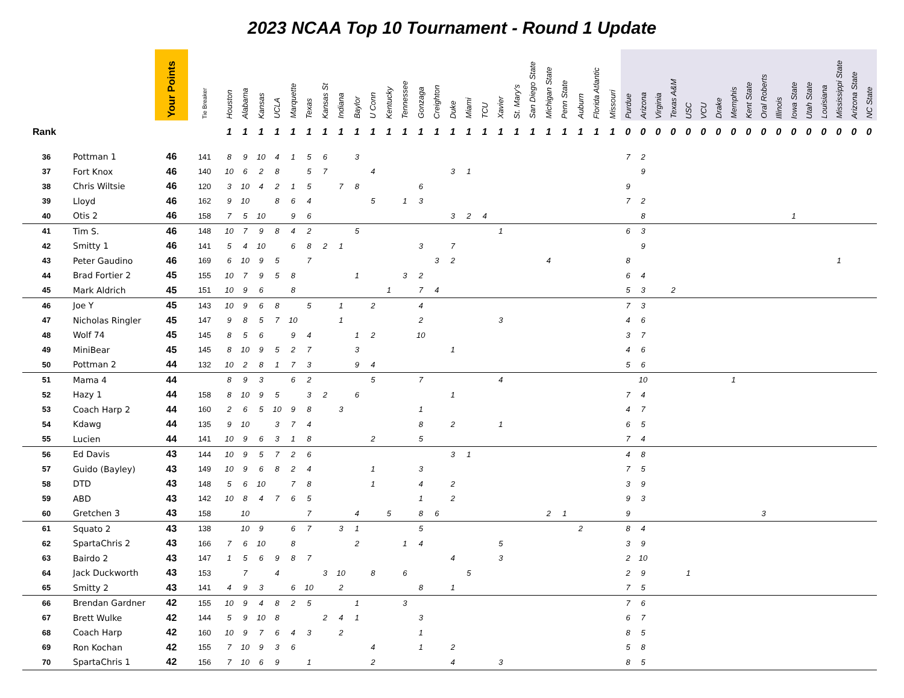2023 NCAA Top 10 Tournament - Round 1 Update
| | | Your Points | Tie Breaker | Houston | Alabama | Kansas | UCLA | Marquette | Texas | Kansas St | Indiana | Baylor | U Conn | Kentucky | Tennessee | Gonzaga | Creighton | Duke | Miami | TCU | Xavier | St. Mary's | San Diego State | Michigan State | Penn State | Auburn | Florida Atlantic | Missouri | Purdue | Arizona | Virginia | Texas A&M | USC | VCU | Drake | Memphis | Kent State | Oral Roberts | Illinois | Iowa State | Utah State | Louisiana | Mississippi State | Arizona State | NC State |
| --- | --- | --- | --- | --- | --- | --- | --- | --- | --- | --- | --- | --- | --- | --- | --- | --- | --- | --- | --- | --- | --- | --- | --- | --- | --- | --- | --- | --- | --- | --- | --- | --- | --- | --- | --- | --- | --- | --- | --- | --- | --- | --- | --- | --- | --- |
| Rank | | | | 1 | 1 | 1 | 1 | 1 | 1 | 1 | 1 | 1 | 1 | 1 | 1 | 1 | 1 | 1 | 1 | 1 | 1 | 1 | 1 | 1 | 1 | 1 | 1 | 1 | 0 | 0 | 0 | 0 | 0 | 0 | 0 | 0 | 0 | 0 | 0 | 0 | 0 | 0 | 0 | 0 | 0 |
| 36 | Pottman 1 | 46 | 141 | 8 | 9 | 10 | 4 | 1 | 5 | 6 | | 3 | | | | | | | | | | | | | | | | | 7 | 2 | | | | | | | | | | | | | | | |
| 37 | Fort Knox | 46 | 140 | 10 | 6 | 2 | 8 | | 5 | 7 | | | 4 | | | | | 3 | 1 | | | | | | | | | | | 9 | | | | | | | | | | | | | | | |
| 38 | Chris Wiltsie | 46 | 120 | 3 | 10 | 4 | 2 | 1 | 5 | | 7 | 8 | | | | 6 | | | | | | | | | | | | | 9 | | | | | | | | | | | | | | | | |
| 39 | Lloyd | 46 | 162 | 9 | 10 | | 8 | 6 | 4 | | | | 5 | | 1 | 3 | | | | | | | | | | | | | 7 | 2 | | | | | | | | | | | | | | | |
| 40 | Otis 2 | 46 | 158 | 7 | 5 | 10 | | 9 | 6 | | | | | | | | | 3 | 2 | 4 | | | | | | | | | | 8 | | | | | | | | | | 1 | | | | | |
| 41 | Tim S. | 46 | 148 | 10 | 7 | 9 | 8 | 4 | 2 | | | 5 | | | | | | | | | 1 | | | | | | | | 6 | 3 | | | | | | | | | | | | | | | |
| 42 | Smitty 1 | 46 | 141 | 5 | 4 | 10 | | 6 | 8 | 2 | 1 | | | | | 3 | | 7 | | | | | | | | | | | | 9 | | | | | | | | | | | | | | | |
| 43 | Peter Gaudino | 46 | 169 | 6 | 10 | 9 | 5 | | 7 | | | | | | | | 3 | 2 | | | | | | 4 | | | | | 8 | | | | | | | | | | | | | | 1 | | |
| 44 | Brad Fortier 2 | 45 | 155 | 10 | 7 | 9 | 5 | 8 | | | | 1 | | | 3 | 2 | | | | | | | | | | | | | 6 | 4 | | | | | | | | | | | | | | | |
| 45 | Mark Aldrich | 45 | 151 | 10 | 9 | 6 | | 8 | | | | | | 1 | | 7 | 4 | | | | | | | | | | | | 5 | 3 | | 2 | | | | | | | | | | | | | |
| 46 | Joe Y | 45 | 143 | 10 | 9 | 6 | 8 | | 5 | | 1 | | 2 | | | 4 | | | | | | | | | | | | | 7 | 3 | | | | | | | | | | | | | | | |
| 47 | Nicholas Ringler | 45 | 147 | 9 | 8 | 5 | 7 | 10 | | | 1 | | | | | 2 | | | | | 3 | | | | | | | | 4 | 6 | | | | | | | | | | | | | | | |
| 48 | Wolf 74 | 45 | 145 | 8 | 5 | 6 | | 9 | 4 | | | 1 | 2 | | | 10 | | | | | | | | | | | | | 3 | 7 | | | | | | | | | | | | | | | |
| 49 | MiniBear | 45 | 145 | 8 | 10 | 9 | 5 | 2 | 7 | | | 3 | | | | | | 1 | | | | | | | | | | | 4 | 6 | | | | | | | | | | | | | | | |
| 50 | Pottman 2 | 44 | 132 | 10 | 2 | 8 | 1 | 7 | 3 | | | 9 | 4 | | | | | | | | | | | | | | | | 5 | 6 | | | | | | | | | | | | | | | |
| 51 | Mama 4 | 44 | | 8 | 9 | 3 | | 6 | 2 | | | | 5 | | | 7 | | | | | 4 | | | | | | | | | 10 | | | | | | 1 | | | | | | | | | |
| 52 | Hazy 1 | 44 | 158 | 8 | 10 | 9 | 5 | | 3 | 2 | | 6 | | | | | | 1 | | | | | | | | | | | 7 | 4 | | | | | | | | | | | | | | | |
| 53 | Coach Harp 2 | 44 | 160 | 2 | 6 | 5 | 10 | 9 | 8 | | 3 | | | | | 1 | | | | | | | | | | | | | 4 | 7 | | | | | | | | | | | | | | | |
| 54 | Kdawg | 44 | 135 | 9 | 10 | | 3 | 7 | 4 | | | | | | | 8 | | 2 | | | 1 | | | | | | | | 6 | 5 | | | | | | | | | | | | | | | |
| 55 | Lucien | 44 | 141 | 10 | 9 | 6 | 3 | 1 | 8 | | | | 2 | | | 5 | | | | | | | | | | | | | 7 | 4 | | | | | | | | | | | | | | | |
| 56 | Ed Davis | 43 | 144 | 10 | 9 | 5 | 7 | 2 | 6 | | | | | | | | | 3 | 1 | | | | | | | | | | 4 | 8 | | | | | | | | | | | | | | | |
| 57 | Guido (Bayley) | 43 | 149 | 10 | 9 | 6 | 8 | 2 | 4 | | | | 1 | | | 3 | | | | | | | | | | | | | 7 | 5 | | | | | | | | | | | | | | | |
| 58 | DTD | 43 | 148 | 5 | 6 | 10 | | 7 | 8 | | | | 1 | | | 4 | | 2 | | | | | | | | | | | 3 | 9 | | | | | | | | | | | | | | | |
| 59 | ABD | 43 | 142 | 10 | 8 | 4 | 7 | 6 | 5 | | | | | | | 1 | | 2 | | | | | | | | | | | 9 | 3 | | | | | | | | | | | | | | | |
| 60 | Gretchen 3 | 43 | 158 | | 10 | | | | 7 | | | 4 | | 5 | | 8 | 6 | | | | | | | 2 | 1 | | | | 9 | | | | | | | | | 3 | | | | | | | |
| 61 | Squato 2 | 43 | 138 | | 10 | 9 | | 6 | 7 | | 3 | 1 | | | | 5 | | | | | | | | | | 2 | | | 8 | 4 | | | | | | | | | | | | | | | |
| 62 | SpartaChris 2 | 43 | 166 | 7 | 6 | 10 | | 8 | | | | 2 | | | 1 | 4 | | | | | 5 | | | | | | | | 3 | 9 | | | | | | | | | | | | | | | |
| 63 | Bairdo 2 | 43 | 147 | 1 | 5 | 6 | 9 | 8 | 7 | | | | | | | | | 4 | | | 3 | | | | | | | | 2 | 10 | | | | | | | | | | | | | | | |
| 64 | Jack Duckworth | 43 | 153 | | 7 | | 4 | | | 3 | 10 | | 8 | | 6 | | | | 5 | | | | | | | | | | 2 | 9 | | | 1 | | | | | | | | | | | | |
| 65 | Smitty 2 | 43 | 141 | 4 | 9 | 3 | | 6 | 10 | | 2 | | | | | 8 | | 1 | | | | | | | | | | | 7 | 5 | | | | | | | | | | | | | | | |
| 66 | Brendan Gardner | 42 | 155 | 10 | 9 | 4 | 8 | 2 | 5 | | | 1 | | | 3 | | | | | | | | | | | | | | 7 | 6 | | | | | | | | | | | | | | | |
| 67 | Brett Wulke | 42 | 144 | 5 | 9 | 10 | 8 | | | 2 | 4 | 1 | | | | 3 | | | | | | | | | | | | | 6 | 7 | | | | | | | | | | | | | | | |
| 68 | Coach Harp | 42 | 160 | 10 | 9 | 7 | 6 | 4 | 3 | | 2 | | | | | 1 | | | | | | | | | | | | | 8 | 5 | | | | | | | | | | | | | | | |
| 69 | Ron Kochan | 42 | 155 | 7 | 10 | 9 | 3 | 6 | | | | | 4 | | | 1 | | 2 | | | | | | | | | | | 5 | 8 | | | | | | | | | | | | | | | |
| 70 | SpartaChris 1 | 42 | 156 | 7 | 10 | 6 | 9 | | 1 | | | | 2 | | | | | 4 | | | 3 | | | | | | | | 8 | 5 | | | | | | | | | | | | | | | |